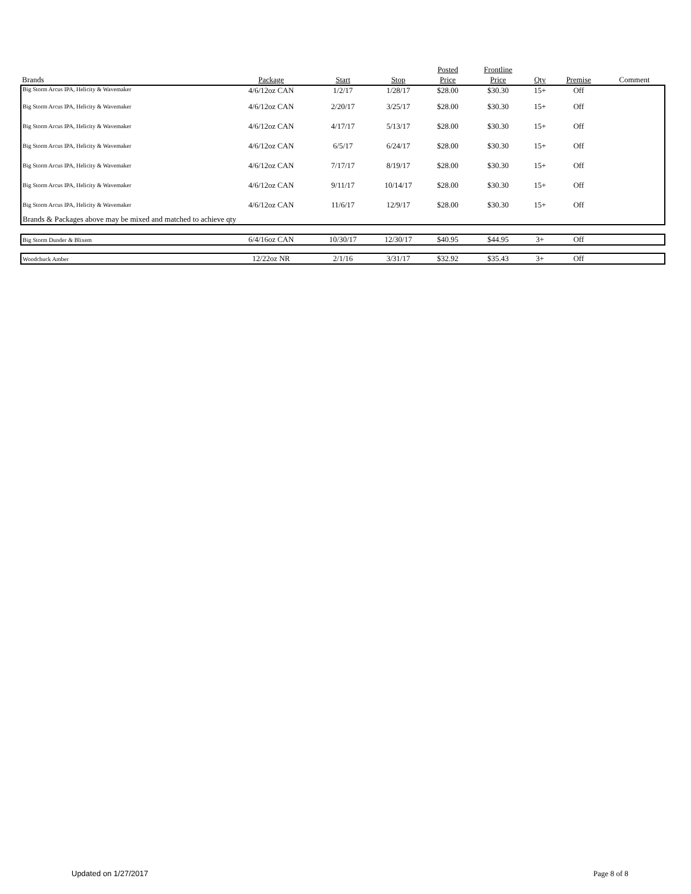| | | | | Posted | Frontline | | | |
| --- | --- | --- | --- | --- | --- | --- | --- | --- |
| Brands | Package | Start | Stop | Price | Price | Qty | Premise | Comment |
| Big Storm Arcus IPA, Helicity & Wavemaker | 4/6/12oz CAN | 1/2/17 | 1/28/17 | $28.00 | $30.30 | 15+ | Off | |
| Big Storm Arcus IPA, Helicity & Wavemaker | 4/6/12oz CAN | 2/20/17 | 3/25/17 | $28.00 | $30.30 | 15+ | Off | |
| Big Storm Arcus IPA, Helicity & Wavemaker | 4/6/12oz CAN | 4/17/17 | 5/13/17 | $28.00 | $30.30 | 15+ | Off | |
| Big Storm Arcus IPA, Helicity & Wavemaker | 4/6/12oz CAN | 6/5/17 | 6/24/17 | $28.00 | $30.30 | 15+ | Off | |
| Big Storm Arcus IPA, Helicity & Wavemaker | 4/6/12oz CAN | 7/17/17 | 8/19/17 | $28.00 | $30.30 | 15+ | Off | |
| Big Storm Arcus IPA, Helicity & Wavemaker | 4/6/12oz CAN | 9/11/17 | 10/14/17 | $28.00 | $30.30 | 15+ | Off | |
| Big Storm Arcus IPA, Helicity & Wavemaker | 4/6/12oz CAN | 11/6/17 | 12/9/17 | $28.00 | $30.30 | 15+ | Off | |
| Brands & Packages above may be mixed and matched to achieve qty | | | | | | | | |
| Big Storm Dunder & Blixem | 6/4/16oz CAN | 10/30/17 | 12/30/17 | $40.95 | $44.95 | 3+ | Off | |
| Woodchuck Amber | 12/22oz NR | 2/1/16 | 3/31/17 | $32.92 | $35.43 | 3+ | Off | |
Updated on 1/27/2017 Page 8 of 8